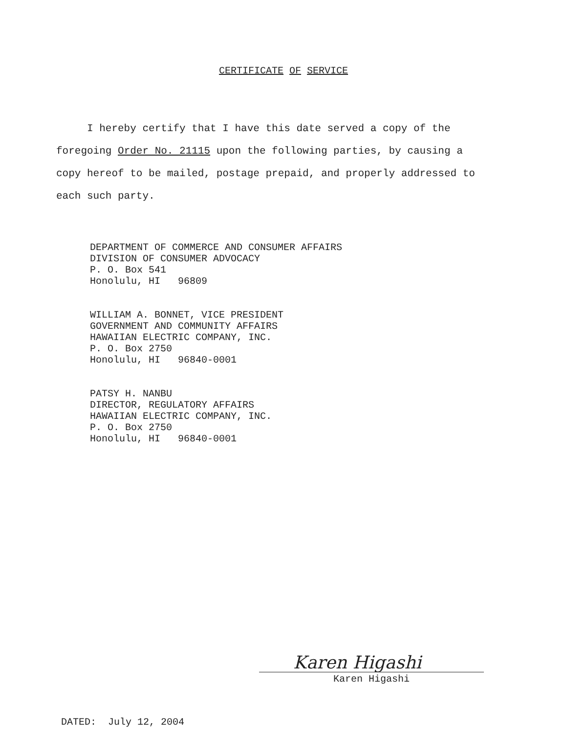CERTIFICATE OF SERVICE
I hereby certify that I have this date served a copy of the foregoing Order No. 21115 upon the following parties, by causing a copy hereof to be mailed, postage prepaid, and properly addressed to each such party.
DEPARTMENT OF COMMERCE AND CONSUMER AFFAIRS
DIVISION OF CONSUMER ADVOCACY
P. O. Box 541
Honolulu, HI 96809
WILLIAM A. BONNET, VICE PRESIDENT
GOVERNMENT AND COMMUNITY AFFAIRS
HAWAIIAN ELECTRIC COMPANY, INC.
P. O. Box 2750
Honolulu, HI 96840-0001
PATSY H. NANBU
DIRECTOR, REGULATORY AFFAIRS
HAWAIIAN ELECTRIC COMPANY, INC.
P. O. Box 2750
Honolulu, HI 96840-0001
Karen Higashi
Karen Higashi
DATED: July 12, 2004